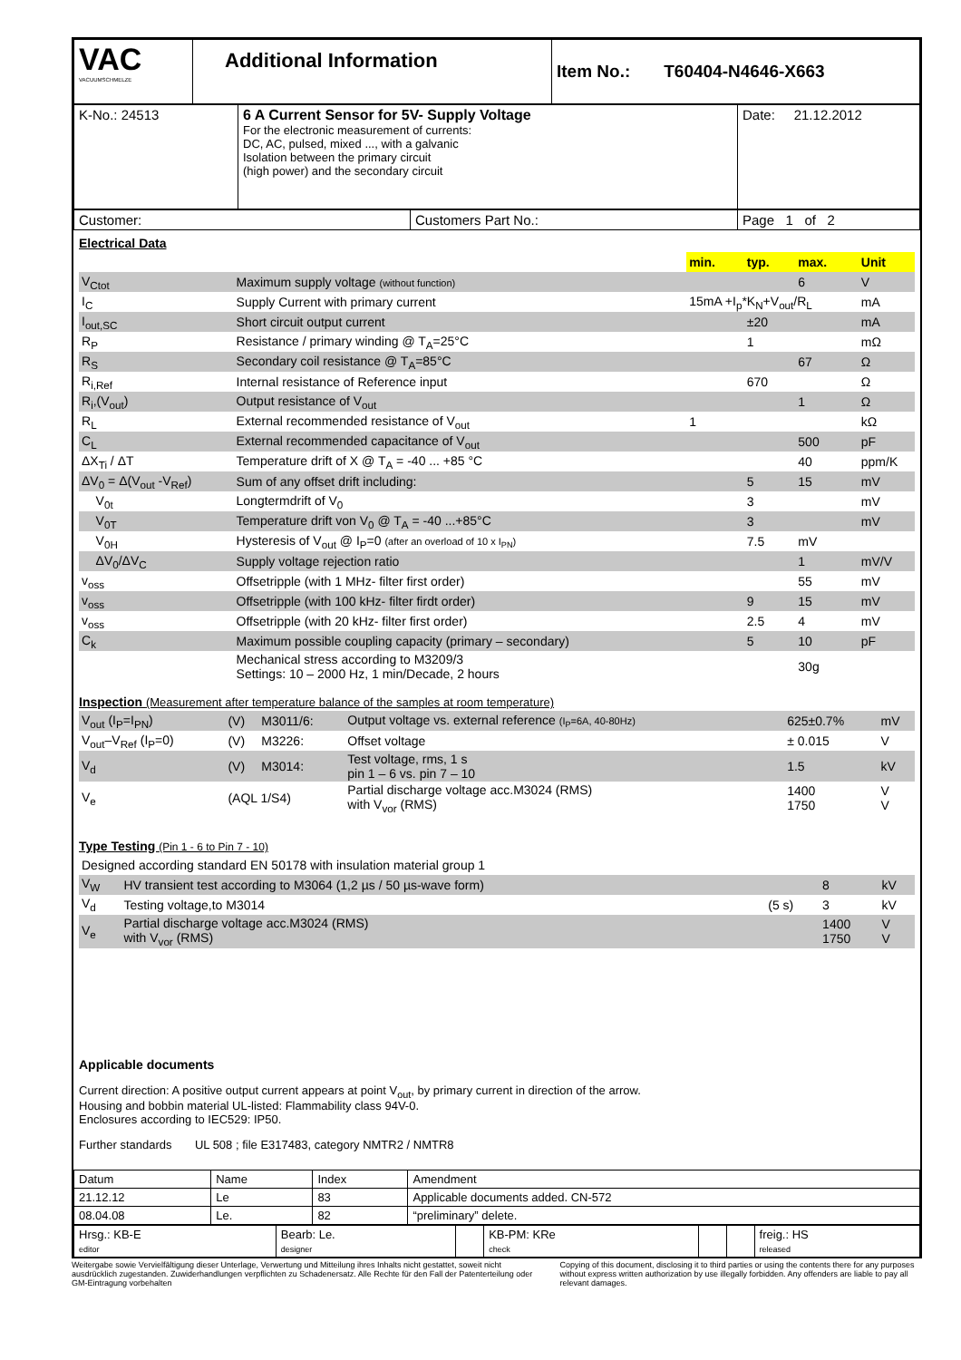| VAC VACUUMSCHMELZE | Additional Information | Item No.: T60404-N4646-X663 |
| K-No.: 24513 | 6 A Current Sensor for 5V- Supply Voltage For the electronic measurement of currents: DC, AC, pulsed, mixed ..., with a galvanic Isolation between the primary circuit (high power) and the secondary circuit | Date: 21.12.2012 |
| Customer: | Customers Part No.: | Page 1 of 2 |
Electrical Data
| | | min. | typ. | max. | Unit |
| V<sub>Ctot</sub> | Maximum supply voltage (without function) | | | 6 | V |
| I<sub>C</sub> | Supply Current with primary current | 15mA +I<sub>p</sub>*K<sub>N</sub>+V<sub>out</sub>/R<sub>L</sub> | | | mA |
| I<sub>out,SC</sub> | Short circuit output current | | ±20 | | mA |
| R<sub>P</sub> | Resistance / primary winding @ T<sub>A</sub>=25°C | | 1 | | mΩ |
| R<sub>S</sub> | Secondary coil resistance @ T<sub>A</sub>=85°C | | | 67 | Ω |
| R<sub>i,Ref</sub> | Internal resistance of Reference input | | 670 | | Ω |
| R<sub>i</sub>,(V<sub>out</sub>) | Output resistance of V<sub>out</sub> | | | 1 | Ω |
| R<sub>L</sub> | External recommended resistance of V<sub>out</sub> | 1 | | | kΩ |
| C<sub>L</sub> | External recommended capacitance of V<sub>out</sub> | | | 500 | pF |
| ΔX<sub>Ti</sub> / ΔT | Temperature drift of X @ T<sub>A</sub> = -40 ... +85 °C | | | 40 | ppm/K |
| ΔV<sub>0</sub> = Δ(V<sub>out</sub> -V<sub>Ref</sub>) | Sum of any offset drift including: | | 5 | 15 | mV |
| V<sub>0t</sub> | Longtermdrift of V<sub>0</sub> | | 3 | | mV |
| V<sub>0T</sub> | Temperature drift von V<sub>0</sub> @ T<sub>A</sub> = -40 ...+85°C | | 3 | | mV |
| V<sub>0H</sub> | Hysteresis of V<sub>out</sub> @ I<sub>P</sub>=0 (after an overload of 10 x I<sub>PN</sub>) | | 7.5 | mV | |
| ΔV<sub>0</sub>/ΔV<sub>C</sub> | Supply voltage rejection ratio | | | 1 | mV/V |
| v<sub>oss</sub> | Offsetripple (with 1 MHz- filter first order) | | | 55 | mV |
| v<sub>oss</sub> | Offsetripple (with 100 kHz- filter firdt order) | | 9 | 15 | mV |
| v<sub>oss</sub> | Offsetripple (with 20 kHz- filter first order) | | 2.5 | 4 | mV |
| C<sub>k</sub> | Maximum possible coupling capacity (primary – secondary) | | 5 | 10 | pF |
| | Mechanical stress according to M3209/3 Settings: 10 – 2000 Hz, 1 min/Decade, 2 hours | | | 30g | |
Inspection (Measurement after temperature balance of the samples at room temperature)
| V<sub>out</sub> (I<sub>P</sub>=I<sub>PN</sub>) | (V) | M3011/6: | Output voltage vs. external reference (I<sub>P</sub>=6A, 40-80Hz) | 625±0.7% | mV |
| V<sub>out</sub>–V<sub>Ref</sub> (I<sub>P</sub>=0) | (V) | M3226: | Offset voltage | ± 0.015 | V |
| V<sub>d</sub> | (V) | M3014: | Test voltage, rms, 1 s pin 1 – 6 vs. pin 7 – 10 | 1.5 | kV |
| V<sub>e</sub> | (AQL 1/S4) | | Partial discharge voltage acc.M3024 (RMS) with V<sub>vor</sub> (RMS) | 1400 1750 | V V |
Type Testing (Pin 1 - 6 to Pin 7 - 10)
| Designed according standard EN 50178 with insulation material group 1 | | | | |
| V<sub>W</sub> | HV transient test according to M3064 (1,2 µs / 50 µs-wave form) | | 8 | kV |
| V<sub>d</sub> | Testing voltage,to M3014 | (5 s) | 3 | kV |
| V<sub>e</sub> | Partial discharge voltage acc.M3024 (RMS) with V<sub>vor</sub> (RMS) | | 1400 1750 | V V |
Applicable documents
Current direction: A positive output current appears at point V<sub>out</sub>, by primary current in direction of the arrow.
Housing and bobbin material UL-listed: Flammability class 94V-0.
Enclosures according to IEC529: IP50.
Further standards UL 508 ; file E317483, category NMTR2 / NMTR8
| Datum | Name | Index | Amendment |
| 21.12.12 | Le | 83 | Applicable documents added. CN-572 |
| 08.04.08 | Le. | 82 | “preliminary” delete. |
| Hrsg.: KB-E editor | Bearb: Le. designer | | KB-PM: KRe check | | | freig.: HS released |
Weitergabe sowie Vervielfältigung dieser Unterlage, Verwertung und Mitteilung ihres Inhalts nicht gestattet, soweit nicht ausdrücklich zugestanden. Zuwiderhandlungen verpflichten zu Schadenersatz. Alle Rechte für den Fall der Patenterteilung oder GM-Eintragung vorbehalten
Copying of this document, disclosing it to third parties or using the contents there for any purposes without express written authorization by use illegally forbidden. Any offenders are liable to pay all relevant damages.